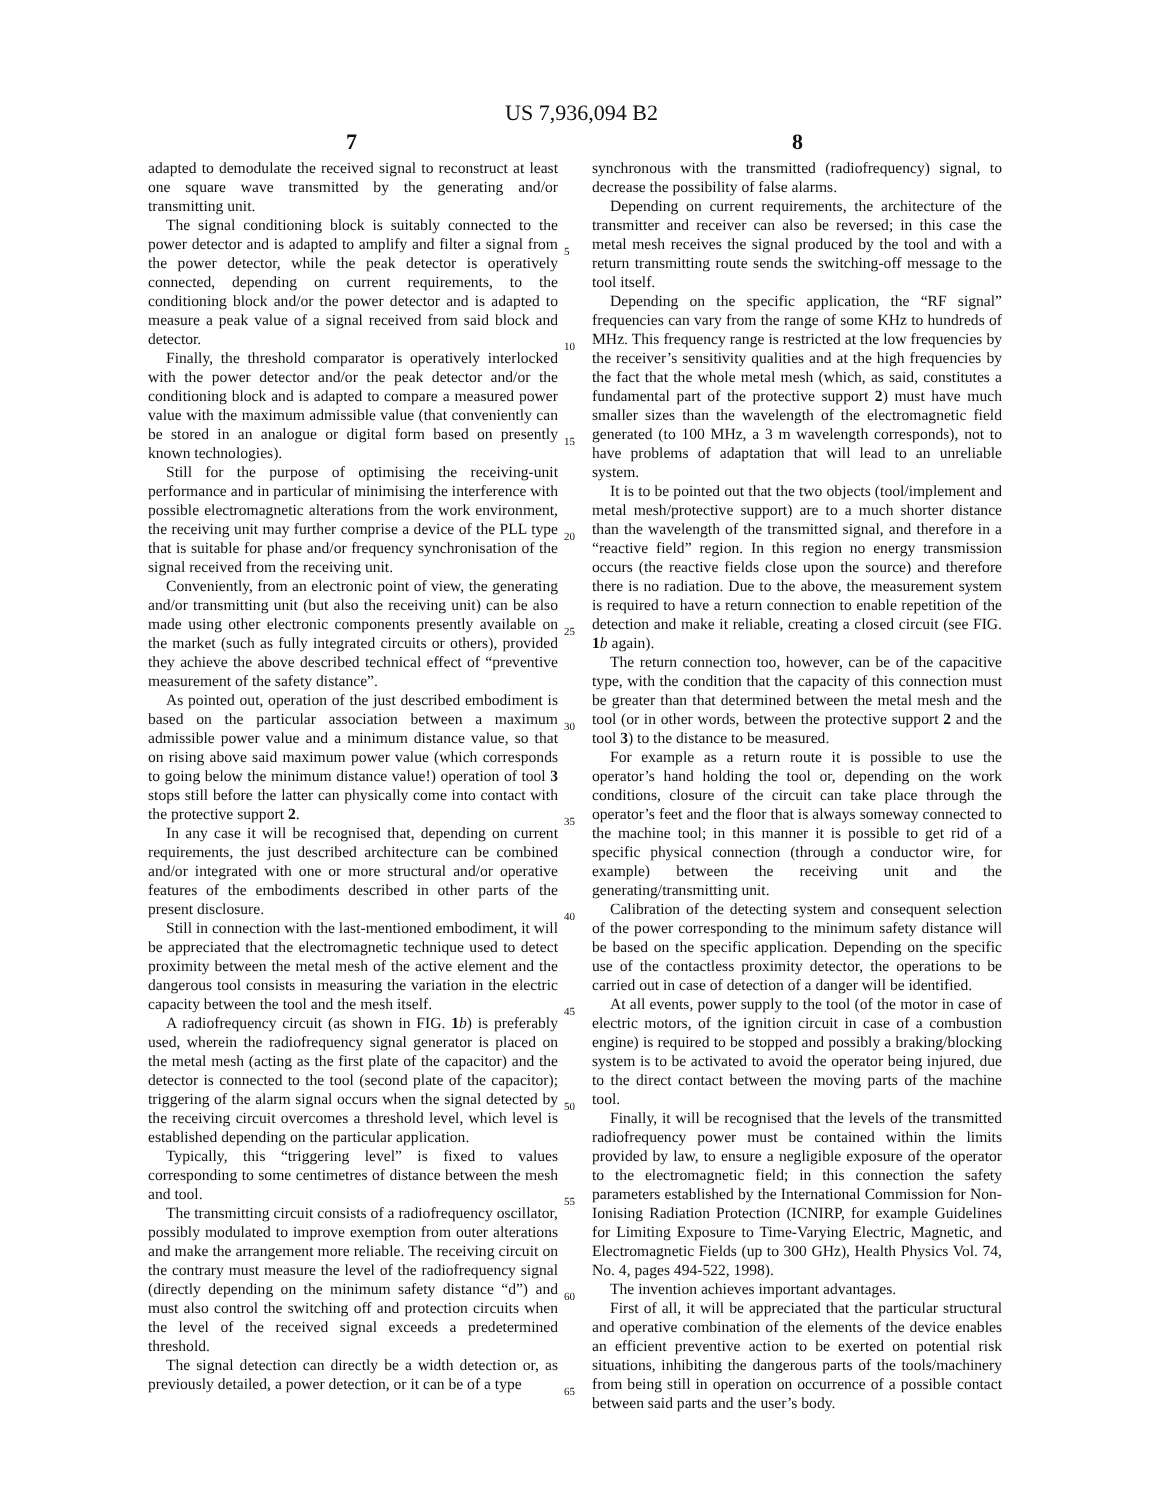US 7,936,094 B2
7 8
adapted to demodulate the received signal to reconstruct at least one square wave transmitted by the generating and/or transmitting unit.
The signal conditioning block is suitably connected to the power detector and is adapted to amplify and filter a signal from the power detector, while the peak detector is operatively connected, depending on current requirements, to the conditioning block and/or the power detector and is adapted to measure a peak value of a signal received from said block and detector.
Finally, the threshold comparator is operatively interlocked with the power detector and/or the peak detector and/or the conditioning block and is adapted to compare a measured power value with the maximum admissible value (that conveniently can be stored in an analogue or digital form based on presently known technologies).
Still for the purpose of optimising the receiving-unit performance and in particular of minimising the interference with possible electromagnetic alterations from the work environment, the receiving unit may further comprise a device of the PLL type that is suitable for phase and/or frequency synchronisation of the signal received from the receiving unit.
Conveniently, from an electronic point of view, the generating and/or transmitting unit (but also the receiving unit) can be also made using other electronic components presently available on the market (such as fully integrated circuits or others), provided they achieve the above described technical effect of “preventive measurement of the safety distance”.
As pointed out, operation of the just described embodiment is based on the particular association between a maximum admissible power value and a minimum distance value, so that on rising above said maximum power value (which corresponds to going below the minimum distance value!) operation of tool 3 stops still before the latter can physically come into contact with the protective support 2.
In any case it will be recognised that, depending on current requirements, the just described architecture can be combined and/or integrated with one or more structural and/or operative features of the embodiments described in other parts of the present disclosure.
Still in connection with the last-mentioned embodiment, it will be appreciated that the electromagnetic technique used to detect proximity between the metal mesh of the active element and the dangerous tool consists in measuring the variation in the electric capacity between the tool and the mesh itself.
A radiofrequency circuit (as shown in FIG. 1 b) is preferably used, wherein the radiofrequency signal generator is placed on the metal mesh (acting as the first plate of the capacitor) and the detector is connected to the tool (second plate of the capacitor); triggering of the alarm signal occurs when the signal detected by the receiving circuit overcomes a threshold level, which level is established depending on the particular application.
Typically, this “triggering level” is fixed to values corresponding to some centimetres of distance between the mesh and tool.
The transmitting circuit consists of a radiofrequency oscillator, possibly modulated to improve exemption from outer alterations and make the arrangement more reliable. The receiving circuit on the contrary must measure the level of the radiofrequency signal (directly depending on the minimum safety distance “d”) and must also control the switching off and protection circuits when the level of the received signal exceeds a predetermined threshold.
The signal detection can directly be a width detection or, as previously detailed, a power detection, or it can be of a type
5
10
15
20
25
30
35
40
45
50
55
60
65
synchronous with the transmitted (radiofrequency) signal, to decrease the possibility of false alarms.
Depending on current requirements, the architecture of the transmitter and receiver can also be reversed; in this case the metal mesh receives the signal produced by the tool and with a return transmitting route sends the switching-off message to the tool itself.
Depending on the specific application, the “RF signal” frequencies can vary from the range of some KHz to hundreds of MHz. This frequency range is restricted at the low frequencies by the receiver’s sensitivity qualities and at the high frequencies by the fact that the whole metal mesh (which, as said, constitutes a fundamental part of the protective support 2) must have much smaller sizes than the wavelength of the electromagnetic field generated (to 100 MHz, a 3 m wavelength corresponds), not to have problems of adaptation that will lead to an unreliable system.
It is to be pointed out that the two objects (tool/implement and metal mesh/protective support) are to a much shorter distance than the wavelength of the transmitted signal, and therefore in a “reactive field” region. In this region no energy transmission occurs (the reactive fields close upon the source) and therefore there is no radiation. Due to the above, the measurement system is required to have a return connection to enable repetition of the detection and make it reliable, creating a closed circuit (see FIG. 1 b again).
The return connection too, however, can be of the capacitive type, with the condition that the capacity of this connection must be greater than that determined between the metal mesh and the tool (or in other words, between the protective support 2 and the tool 3) to the distance to be measured.
For example as a return route it is possible to use the operator’s hand holding the tool or, depending on the work conditions, closure of the circuit can take place through the operator’s feet and the floor that is always someway connected to the machine tool; in this manner it is possible to get rid of a specific physical connection (through a conductor wire, for example) between the receiving unit and the generating/transmitting unit.
Calibration of the detecting system and consequent selection of the power corresponding to the minimum safety distance will be based on the specific application. Depending on the specific use of the contactless proximity detector, the operations to be carried out in case of detection of a danger will be identified.
At all events, power supply to the tool (of the motor in case of electric motors, of the ignition circuit in case of a combustion engine) is required to be stopped and possibly a braking/blocking system is to be activated to avoid the operator being injured, due to the direct contact between the moving parts of the machine tool.
Finally, it will be recognised that the levels of the transmitted radiofrequency power must be contained within the limits provided by law, to ensure a negligible exposure of the operator to the electromagnetic field; in this connection the safety parameters established by the International Commission for Non-Ionising Radiation Protection (ICNIRP, for example Guidelines for Limiting Exposure to Time-Varying Electric, Magnetic, and Electromagnetic Fields (up to 300 GHz), Health Physics Vol. 74, No. 4, pages 494-522, 1998).
The invention achieves important advantages.
First of all, it will be appreciated that the particular structural and operative combination of the elements of the device enables an efficient preventive action to be exerted on potential risk situations, inhibiting the dangerous parts of the tools/machinery from being still in operation on occurrence of a possible contact between said parts and the user’s body.